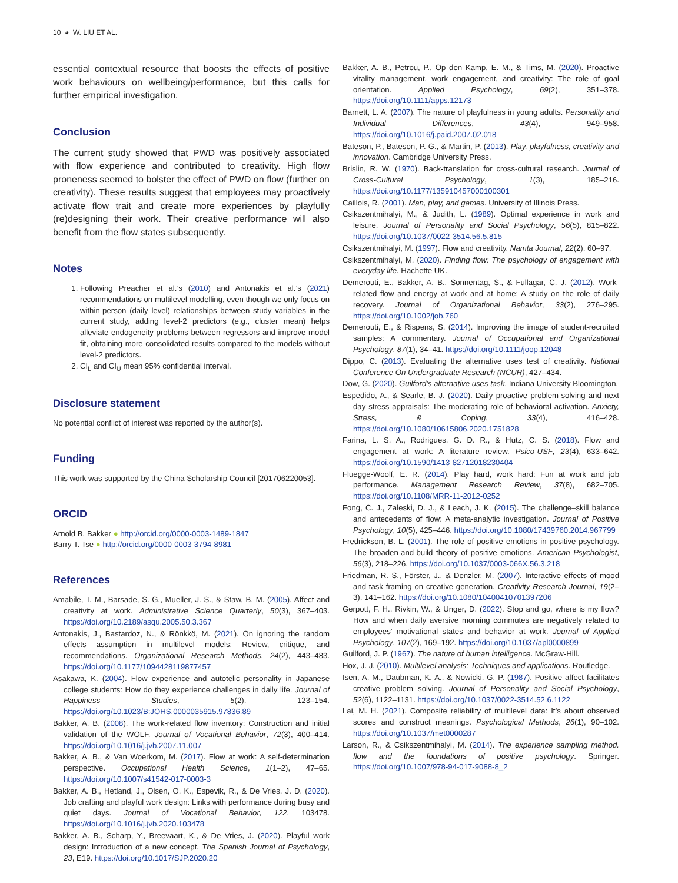10 ◕ W. LIU ET AL.
essential contextual resource that boosts the effects of positive work behaviours on wellbeing/performance, but this calls for further empirical investigation.
Conclusion
The current study showed that PWD was positively associated with flow experience and contributed to creativity. High flow proneness seemed to bolster the effect of PWD on flow (further on creativity). These results suggest that employees may proactively activate flow trait and create more experiences by playfully (re)designing their work. Their creative performance will also benefit from the flow states subsequently.
Notes
1. Following Preacher et al.’s (2010) and Antonakis et al.’s (2021) recommendations on multilevel modelling, even though we only focus on within-person (daily level) relationships between study variables in the current study, adding level-2 predictors (e.g., cluster mean) helps alleviate endogeneity problems between regressors and improve model fit, obtaining more consolidated results compared to the models without level-2 predictors.
2. CI<sub>L</sub> and CI<sub>U</sub> mean 95% confidential interval.
Disclosure statement
No potential conflict of interest was reported by the author(s).
Funding
This work was supported by the China Scholarship Council [201706220053].
ORCID
Arnold B. Bakker ● http://orcid.org/0000-0003-1489-1847
Barry T. Tse ● http://orcid.org/0000-0003-3794-8981
References
Amabile, T. M., Barsade, S. G., Mueller, J. S., & Staw, B. M. (2005). Affect and creativity at work. Administrative Science Quarterly, 50(3), 367–403. https://doi.org/10.2189/asqu.2005.50.3.367
Antonakis, J., Bastardoz, N., & Rönkkö, M. (2021). On ignoring the random effects assumption in multilevel models: Review, critique, and recommendations. Organizational Research Methods, 24(2), 443–483. https://doi.org/10.1177/1094428119877457
Asakawa, K. (2004). Flow experience and autotelic personality in Japanese college students: How do they experience challenges in daily life. Journal of Happiness Studies, 5(2), 123–154. https://doi.org/10.1023/B:JOHS.0000035915.97836.89
Bakker, A. B. (2008). The work-related flow inventory: Construction and initial validation of the WOLF. Journal of Vocational Behavior, 72(3), 400–414. https://doi.org/10.1016/j.jvb.2007.11.007
Bakker, A. B., & Van Woerkom, M. (2017). Flow at work: A self-determination perspective. Occupational Health Science, 1(1–2), 47–65. https://doi.org/10.1007/s41542-017-0003-3
Bakker, A. B., Hetland, J., Olsen, O. K., Espevik, R., & De Vries, J. D. (2020). Job crafting and playful work design: Links with performance during busy and quiet days. Journal of Vocational Behavior, 122, 103478. https://doi.org/10.1016/j.jvb.2020.103478
Bakker, A. B., Scharp, Y., Breevaart, K., & De Vries, J. (2020). Playful work design: Introduction of a new concept. The Spanish Journal of Psychology, 23, E19. https://doi.org/10.1017/SJP.2020.20
Bakker, A. B., Petrou, P., Op den Kamp, E. M., & Tims, M. (2020). Proactive vitality management, work engagement, and creativity: The role of goal orientation. Applied Psychology, 69(2), 351–378. https://doi.org/10.1111/apps.12173
Barnett, L. A. (2007). The nature of playfulness in young adults. Personality and Individual Differences, 43(4), 949–958. https://doi.org/10.1016/j.paid.2007.02.018
Bateson, P., Bateson, P. G., & Martin, P. (2013). Play, playfulness, creativity and innovation. Cambridge University Press.
Brislin, R. W. (1970). Back-translation for cross-cultural research. Journal of Cross-Cultural Psychology, 1(3), 185–216. https://doi.org/10.1177/135910457000100301
Caillois, R. (2001). Man, play, and games. University of Illinois Press.
Csikszentmihalyi, M., & Judith, L. (1989). Optimal experience in work and leisure. Journal of Personality and Social Psychology, 56(5), 815–822. https://doi.org/10.1037/0022-3514.56.5.815
Csikszentmihalyi, M. (1997). Flow and creativity. Namta Journal, 22(2), 60–97.
Csikszentmihalyi, M. (2020). Finding flow: The psychology of engagement with everyday life. Hachette UK.
Demerouti, E., Bakker, A. B., Sonnentag, S., & Fullagar, C. J. (2012). Work-related flow and energy at work and at home: A study on the role of daily recovery. Journal of Organizational Behavior, 33(2), 276–295. https://doi.org/10.1002/job.760
Demerouti, E., & Rispens, S. (2014). Improving the image of student-recruited samples: A commentary. Journal of Occupational and Organizational Psychology, 87(1), 34–41. https://doi.org/10.1111/joop.12048
Dippo, C. (2013). Evaluating the alternative uses test of creativity. National Conference On Undergraduate Research (NCUR), 427–434.
Dow, G. (2020). Guilford’s alternative uses task. Indiana University Bloomington.
Espedido, A., & Searle, B. J. (2020). Daily proactive problem-solving and next day stress appraisals: The moderating role of behavioral activation. Anxiety, Stress, & Coping, 33(4), 416–428. https://doi.org/10.1080/10615806.2020.1751828
Farina, L. S. A., Rodrigues, G. D. R., & Hutz, C. S. (2018). Flow and engagement at work: A literature review. Psico-USF, 23(4), 633–642. https://doi.org/10.1590/1413-82712018230404
Fluegge-Woolf, E. R. (2014). Play hard, work hard: Fun at work and job performance. Management Research Review, 37(8), 682–705. https://doi.org/10.1108/MRR-11-2012-0252
Fong, C. J., Zaleski, D. J., & Leach, J. K. (2015). The challenge–skill balance and antecedents of flow: A meta-analytic investigation. Journal of Positive Psychology, 10(5), 425–446. https://doi.org/10.1080/17439760.2014.967799
Fredrickson, B. L. (2001). The role of positive emotions in positive psychology. The broaden-and-build theory of positive emotions. American Psychologist, 56(3), 218–226. https://doi.org/10.1037/0003-066X.56.3.218
Friedman, R. S., Förster, J., & Denzler, M. (2007). Interactive effects of mood and task framing on creative generation. Creativity Research Journal, 19(2–3), 141–162. https://doi.org/10.1080/10400410701397206
Gerpott, F. H., Rivkin, W., & Unger, D. (2022). Stop and go, where is my flow? How and when daily aversive morning commutes are negatively related to employees’ motivational states and behavior at work. Journal of Applied Psychology, 107(2), 169–192. https://doi.org/10.1037/apl0000899
Guilford, J. P. (1967). The nature of human intelligence. McGraw-Hill.
Hox, J. J. (2010). Multilevel analysis: Techniques and applications. Routledge.
Isen, A. M., Daubman, K. A., & Nowicki, G. P. (1987). Positive affect facilitates creative problem solving. Journal of Personality and Social Psychology, 52(6), 1122–1131. https://doi.org/10.1037/0022-3514.52.6.1122
Lai, M. H. (2021). Composite reliability of multilevel data: It’s about observed scores and construct meanings. Psychological Methods, 26(1), 90–102. https://doi.org/10.1037/met0000287
Larson, R., & Csikszentmihalyi, M. (2014). The experience sampling method. flow and the foundations of positive psychology. Springer. https://doi.org/10.1007/978-94-017-9088-8_2